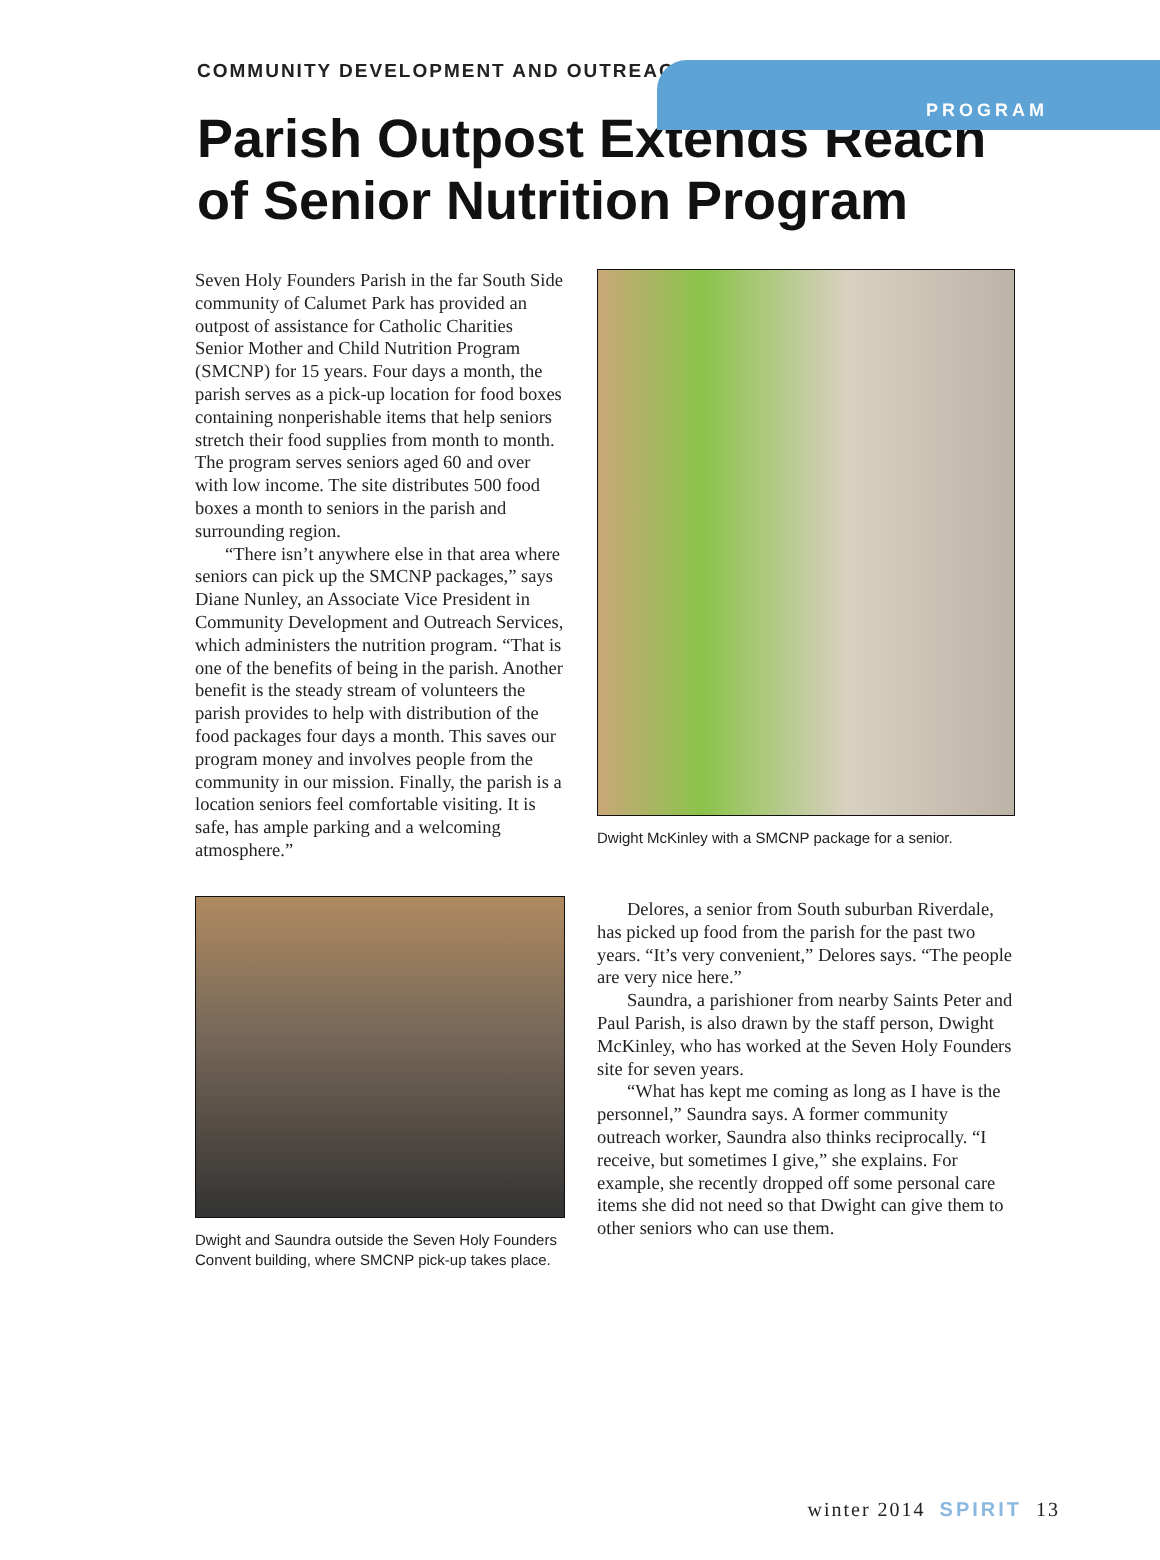PROGRAM
COMMUNITY DEVELOPMENT AND OUTREACH
Parish Outpost Extends Reach
of Senior Nutrition Program
Seven Holy Founders Parish in the far South Side community of Calumet Park has provided an outpost of assistance for Catholic Charities Senior Mother and Child Nutrition Program (SMCNP) for 15 years. Four days a month, the parish serves as a pick-up location for food boxes containing nonperishable items that help seniors stretch their food supplies from month to month. The program serves seniors aged 60 and over with low income. The site distributes 500 food boxes a month to seniors in the parish and surrounding region.
“There isn’t anywhere else in that area where seniors can pick up the SMCNP packages,” says Diane Nunley, an Associate Vice President in Community Development and Outreach Services, which administers the nutrition program. “That is one of the benefits of being in the parish. Another benefit is the steady stream of volunteers the parish provides to help with distribution of the food packages four days a month. This saves our program money and involves people from the community in our mission. Finally, the parish is a location seniors feel comfortable visiting. It is safe, has ample parking and a welcoming atmosphere.”
Dwight and Saundra outside the Seven Holy Founders Convent building, where SMCNP pick-up takes place.
Dwight McKinley with a SMCNP package for a senior.
Delores, a senior from South suburban Riverdale, has picked up food from the parish for the past two years. “It’s very convenient,” Delores says. “The people are very nice here.”
Saundra, a parishioner from nearby Saints Peter and Paul Parish, is also drawn by the staff person, Dwight McKinley, who has worked at the Seven Holy Founders site for seven years.
“What has kept me coming as long as I have is the personnel,” Saundra says. A former community outreach worker, Saundra also thinks reciprocally. “I receive, but sometimes I give,” she explains. For example, she recently dropped off some personal care items she did not need so that Dwight can give them to other seniors who can use them.
winter 2014 SPIRIT 13